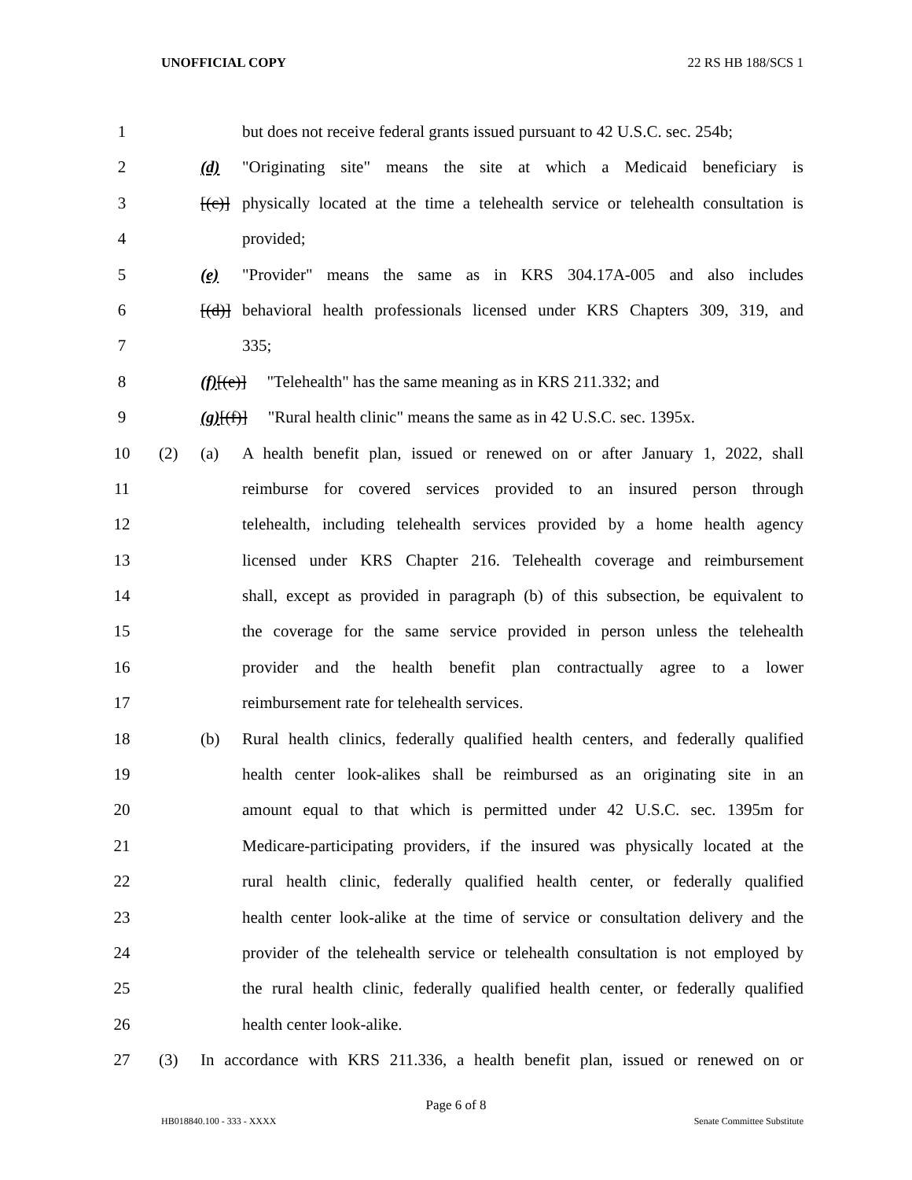UNOFFICIAL COPY 22 RS HB 188/SCS 1
1 but does not receive federal grants issued pursuant to 42 U.S.C. sec. 254b;
2 (d)[(c)] "Originating site" means the site at which a Medicaid beneficiary is
3 physically located at the time a telehealth service or telehealth consultation is
4 provided;
5 (e)[(d)] "Provider" means the same as in KRS 304.17A-005 and also includes
6 behavioral health professionals licensed under KRS Chapters 309, 319, and
7 335;
8 (f)[(e)] "Telehealth" has the same meaning as in KRS 211.332; and
9 (g)[(f)] "Rural health clinic" means the same as in 42 U.S.C. sec. 1395x.
10 (2) (a) A health benefit plan, issued or renewed on or after January 1, 2022, shall
11 reimburse for covered services provided to an insured person through
12 telehealth, including telehealth services provided by a home health agency
13 licensed under KRS Chapter 216. Telehealth coverage and reimbursement
14 shall, except as provided in paragraph (b) of this subsection, be equivalent to
15 the coverage for the same service provided in person unless the telehealth
16 provider and the health benefit plan contractually agree to a lower
17 reimbursement rate for telehealth services.
18 (b) Rural health clinics, federally qualified health centers, and federally qualified
19 health center look-alikes shall be reimbursed as an originating site in an
20 amount equal to that which is permitted under 42 U.S.C. sec. 1395m for
21 Medicare-participating providers, if the insured was physically located at the
22 rural health clinic, federally qualified health center, or federally qualified
23 health center look-alike at the time of service or consultation delivery and the
24 provider of the telehealth service or telehealth consultation is not employed by
25 the rural health clinic, federally qualified health center, or federally qualified
26 health center look-alike.
27 (3) In accordance with KRS 211.336, a health benefit plan, issued or renewed on or
Page 6 of 8
HB018840.100 - 333 - XXXX Senate Committee Substitute